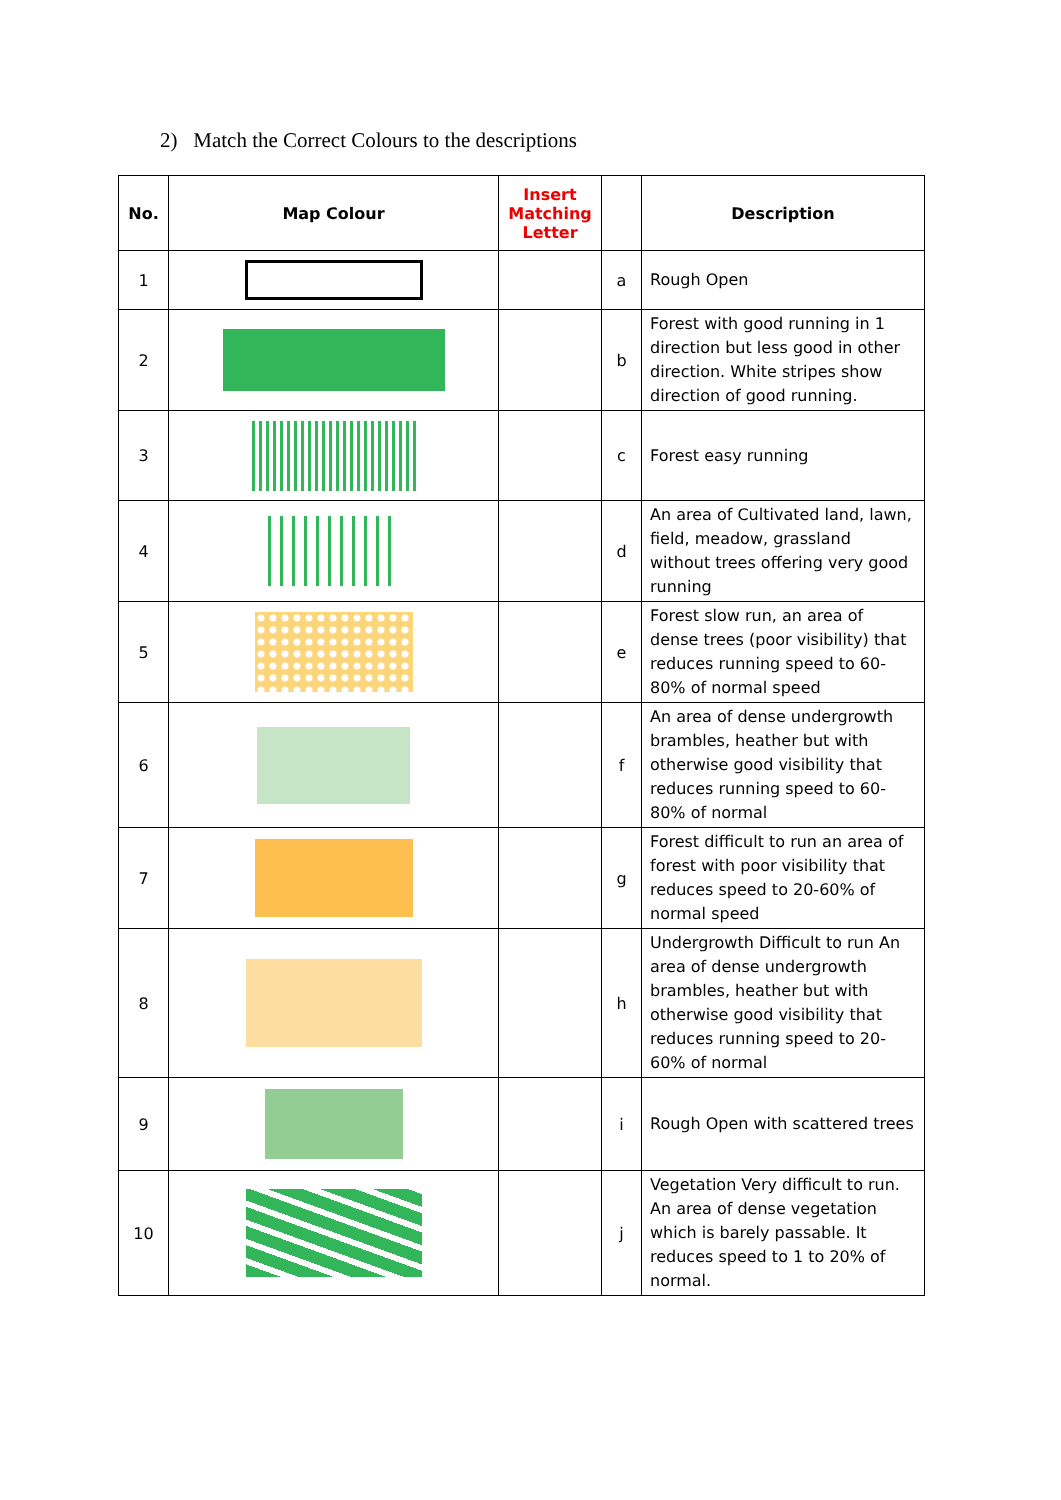2) Match the Correct Colours to the descriptions
| No. | Map Colour | Insert Matching Letter | | Description |
| --- | --- | --- | --- | --- |
| 1 | | | a | Rough Open |
| 2 | | | b | Forest with good running in 1 direction but less good in other direction. White stripes show direction of good running. |
| 3 | | | c | Forest easy running |
| 4 | | | d | An area of Cultivated land, lawn, field, meadow, grassland without trees offering very good running |
| 5 | | | e | Forest slow run, an area of dense trees (poor visibility) that reduces running speed to 60-80% of normal speed |
| 6 | | | f | An area of dense undergrowth brambles, heather but with otherwise good visibility that reduces running speed to 60-80% of normal |
| 7 | | | g | Forest difficult to run an area of forest with poor visibility that reduces speed to 20-60% of normal speed |
| 8 | | | h | Undergrowth Difficult to run An area of dense undergrowth brambles, heather but with otherwise good visibility that reduces running speed to 20-60% of normal |
| 9 | | | i | Rough Open with scattered trees |
| 10 | | | j | Vegetation Very difficult to run. An area of dense vegetation which is barely passable. It reduces speed to 1 to 20% of normal. |